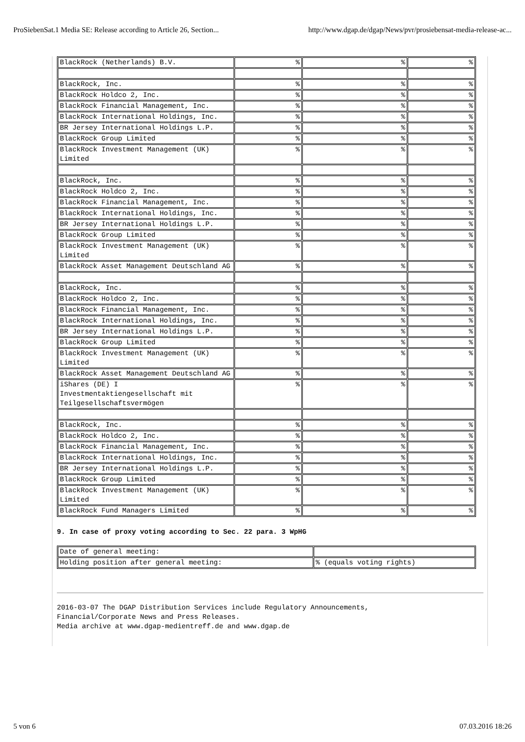ProSiebenSat.1 Media SE: Release according to Article 26, Section... http://www.dgap.de/dgap/News/pvr/prosiebensat-media-release-ac...
| BlackRock (Netherlands) B.V. | % | % | % |
| BlackRock, Inc. | % | % | % |
| BlackRock Holdco 2, Inc. | % | % | % |
| BlackRock Financial Management, Inc. | % | % | % |
| BlackRock International Holdings, Inc. | % | % | % |
| BR Jersey International Holdings L.P. | % | % | % |
| BlackRock Group Limited | % | % | % |
| BlackRock Investment Management (UK) Limited | % | % | % |
| BlackRock, Inc. | % | % | % |
| BlackRock Holdco 2, Inc. | % | % | % |
| BlackRock Financial Management, Inc. | % | % | % |
| BlackRock International Holdings, Inc. | % | % | % |
| BR Jersey International Holdings L.P. | % | % | % |
| BlackRock Group Limited | % | % | % |
| BlackRock Investment Management (UK) Limited | % | % | % |
| BlackRock Asset Management Deutschland AG | % | % | % |
| BlackRock, Inc. | % | % | % |
| BlackRock Holdco 2, Inc. | % | % | % |
| BlackRock Financial Management, Inc. | % | % | % |
| BlackRock International Holdings, Inc. | % | % | % |
| BR Jersey International Holdings L.P. | % | % | % |
| BlackRock Group Limited | % | % | % |
| BlackRock Investment Management (UK) Limited | % | % | % |
| BlackRock Asset Management Deutschland AG | % | % | % |
| iShares (DE) I Investmentaktiengesellschaft mit Teilgesellschaftsvermögen | % | % | % |
| BlackRock, Inc. | % | % | % |
| BlackRock Holdco 2, Inc. | % | % | % |
| BlackRock Financial Management, Inc. | % | % | % |
| BlackRock International Holdings, Inc. | % | % | % |
| BR Jersey International Holdings L.P. | % | % | % |
| BlackRock Group Limited | % | % | % |
| BlackRock Investment Management (UK) Limited | % | % | % |
| BlackRock Fund Managers Limited | % | % | % |
9. In case of proxy voting according to Sec. 22 para. 3 WpHG
| Date of general meeting: | |
| Holding position after general meeting: | % (equals voting rights) |
2016-03-07 The DGAP Distribution Services include Regulatory Announcements,
Financial/Corporate News and Press Releases.
Media archive at www.dgap-medientreff.de and www.dgap.de
5 von 6 07.03.2016 18:26